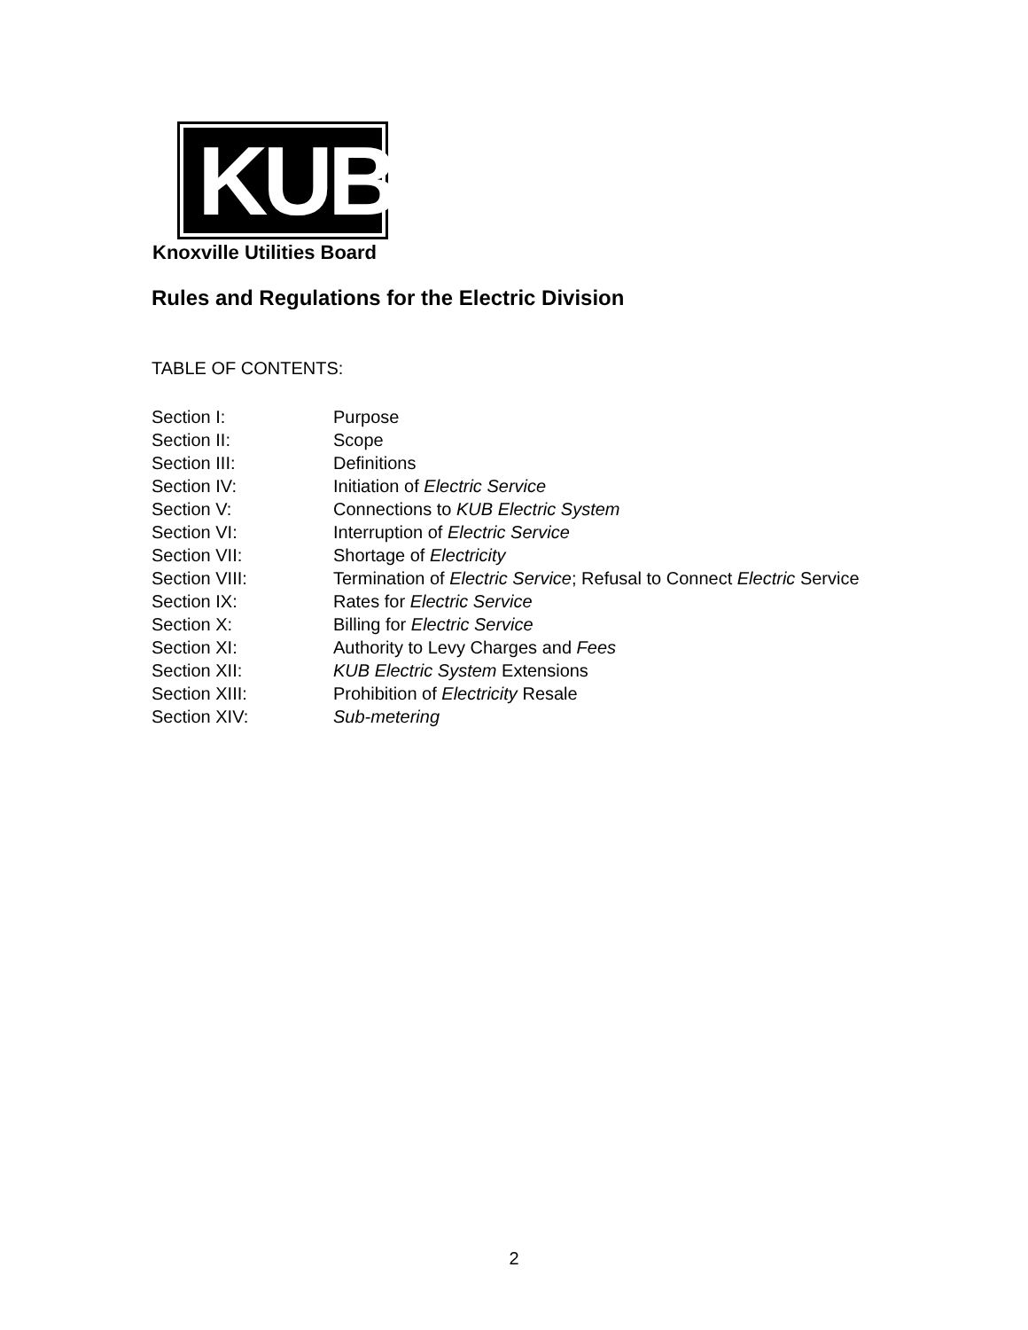KUB
Knoxville Utilities Board
Rules and Regulations for the Electric Division
TABLE OF CONTENTS:
| Section I: | Purpose |
| Section II: | Scope |
| Section III: | Definitions |
| Section IV: | Initiation of Electric Service |
| Section V: | Connections to KUB Electric System |
| Section VI: | Interruption of Electric Service |
| Section VII: | Shortage of Electricity |
| Section VIII: | Termination of Electric Service ; Refusal to Connect Electric Service |
| Section IX: | Rates for Electric Service |
| Section X: | Billing for Electric Service |
| Section XI: | Authority to Levy Charges and Fees |
| Section XII: | KUB Electric System Extensions |
| Section XIII: | Prohibition of Electricity Resale |
| Section XIV: | Sub-metering |
2